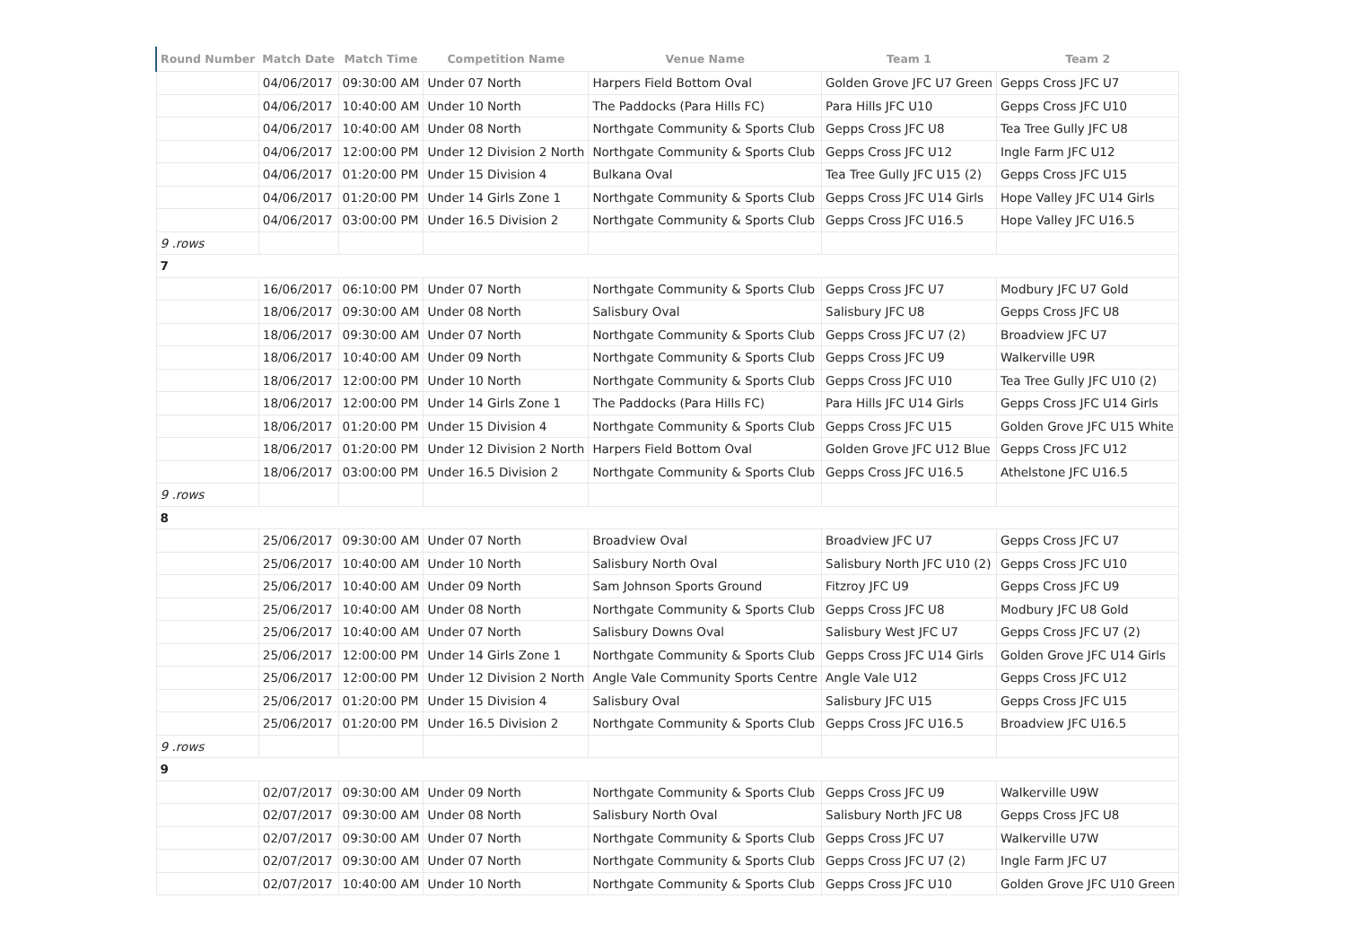| Round Number | Match Date | Match Time | Competition Name | Venue Name | Team 1 | Team 2 |
| --- | --- | --- | --- | --- | --- | --- |
| | 04/06/2017 | 09:30:00 AM | Under 07 North | Harpers Field Bottom Oval | Golden Grove JFC U7 Green | Gepps Cross JFC U7 |
| | 04/06/2017 | 10:40:00 AM | Under 10 North | The Paddocks (Para Hills FC) | Para Hills JFC U10 | Gepps Cross JFC U10 |
| | 04/06/2017 | 10:40:00 AM | Under 08 North | Northgate Community & Sports Club | Gepps Cross JFC U8 | Tea Tree Gully JFC U8 |
| | 04/06/2017 | 12:00:00 PM | Under 12 Division 2 North | Northgate Community & Sports Club | Gepps Cross JFC U12 | Ingle Farm JFC U12 |
| | 04/06/2017 | 01:20:00 PM | Under 15 Division 4 | Bulkana Oval | Tea Tree Gully JFC U15 (2) | Gepps Cross JFC U15 |
| | 04/06/2017 | 01:20:00 PM | Under 14 Girls Zone 1 | Northgate Community & Sports Club | Gepps Cross JFC U14 Girls | Hope Valley JFC U14 Girls |
| | 04/06/2017 | 03:00:00 PM | Under 16.5 Division 2 | Northgate Community & Sports Club | Gepps Cross JFC U16.5 | Hope Valley JFC U16.5 |
| 9 .rows | | | | | | |
| 7 | | | | | | |
| | 16/06/2017 | 06:10:00 PM | Under 07 North | Northgate Community & Sports Club | Gepps Cross JFC U7 | Modbury JFC U7 Gold |
| | 18/06/2017 | 09:30:00 AM | Under 08 North | Salisbury Oval | Salisbury JFC U8 | Gepps Cross JFC U8 |
| | 18/06/2017 | 09:30:00 AM | Under 07 North | Northgate Community & Sports Club | Gepps Cross JFC U7 (2) | Broadview JFC U7 |
| | 18/06/2017 | 10:40:00 AM | Under 09 North | Northgate Community & Sports Club | Gepps Cross JFC U9 | Walkerville U9R |
| | 18/06/2017 | 12:00:00 PM | Under 10 North | Northgate Community & Sports Club | Gepps Cross JFC U10 | Tea Tree Gully JFC U10 (2) |
| | 18/06/2017 | 12:00:00 PM | Under 14 Girls Zone 1 | The Paddocks (Para Hills FC) | Para Hills JFC U14 Girls | Gepps Cross JFC U14 Girls |
| | 18/06/2017 | 01:20:00 PM | Under 15 Division 4 | Northgate Community & Sports Club | Gepps Cross JFC U15 | Golden Grove JFC U15 White |
| | 18/06/2017 | 01:20:00 PM | Under 12 Division 2 North | Harpers Field Bottom Oval | Golden Grove JFC U12 Blue | Gepps Cross JFC U12 |
| | 18/06/2017 | 03:00:00 PM | Under 16.5 Division 2 | Northgate Community & Sports Club | Gepps Cross JFC U16.5 | Athelstone JFC U16.5 |
| 9 .rows | | | | | | |
| 8 | | | | | | |
| | 25/06/2017 | 09:30:00 AM | Under 07 North | Broadview Oval | Broadview JFC U7 | Gepps Cross JFC U7 |
| | 25/06/2017 | 10:40:00 AM | Under 10 North | Salisbury North Oval | Salisbury North JFC U10 (2) | Gepps Cross JFC U10 |
| | 25/06/2017 | 10:40:00 AM | Under 09 North | Sam Johnson Sports Ground | Fitzroy JFC U9 | Gepps Cross JFC U9 |
| | 25/06/2017 | 10:40:00 AM | Under 08 North | Northgate Community & Sports Club | Gepps Cross JFC U8 | Modbury JFC U8 Gold |
| | 25/06/2017 | 10:40:00 AM | Under 07 North | Salisbury Downs Oval | Salisbury West JFC U7 | Gepps Cross JFC U7 (2) |
| | 25/06/2017 | 12:00:00 PM | Under 14 Girls Zone 1 | Northgate Community & Sports Club | Gepps Cross JFC U14 Girls | Golden Grove JFC U14 Girls |
| | 25/06/2017 | 12:00:00 PM | Under 12 Division 2 North | Angle Vale Community Sports Centre | Angle Vale U12 | Gepps Cross JFC U12 |
| | 25/06/2017 | 01:20:00 PM | Under 15 Division 4 | Salisbury Oval | Salisbury JFC U15 | Gepps Cross JFC U15 |
| | 25/06/2017 | 01:20:00 PM | Under 16.5 Division 2 | Northgate Community & Sports Club | Gepps Cross JFC U16.5 | Broadview JFC U16.5 |
| 9 .rows | | | | | | |
| 9 | | | | | | |
| | 02/07/2017 | 09:30:00 AM | Under 09 North | Northgate Community & Sports Club | Gepps Cross JFC U9 | Walkerville U9W |
| | 02/07/2017 | 09:30:00 AM | Under 08 North | Salisbury North Oval | Salisbury North JFC U8 | Gepps Cross JFC U8 |
| | 02/07/2017 | 09:30:00 AM | Under 07 North | Northgate Community & Sports Club | Gepps Cross JFC U7 | Walkerville U7W |
| | 02/07/2017 | 09:30:00 AM | Under 07 North | Northgate Community & Sports Club | Gepps Cross JFC U7 (2) | Ingle Farm JFC U7 |
| | 02/07/2017 | 10:40:00 AM | Under 10 North | Northgate Community & Sports Club | Gepps Cross JFC U10 | Golden Grove JFC U10 Green |